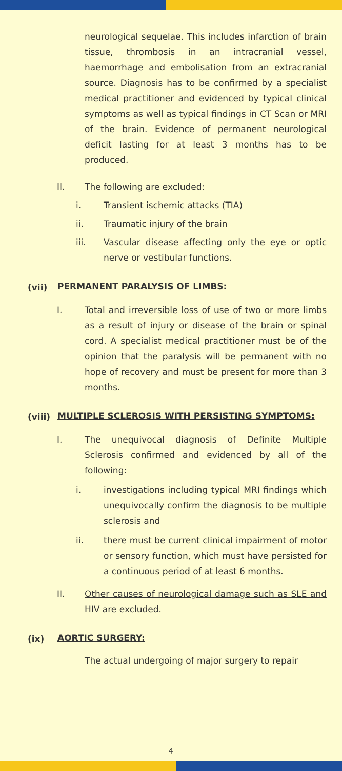neurological sequelae. This includes infarction of brain tissue, thrombosis in an intracranial vessel, haemorrhage and embolisation from an extracranial source. Diagnosis has to be confirmed by a specialist medical practitioner and evidenced by typical clinical symptoms as well as typical findings in CT Scan or MRI of the brain. Evidence of permanent neurological deficit lasting for at least 3 months has to be produced.
II. The following are excluded:
i. Transient ischemic attacks (TIA)
ii. Traumatic injury of the brain
iii. Vascular disease affecting only the eye or optic nerve or vestibular functions.
(vii) PERMANENT PARALYSIS OF LIMBS:
I. Total and irreversible loss of use of two or more limbs as a result of injury or disease of the brain or spinal cord. A specialist medical practitioner must be of the opinion that the paralysis will be permanent with no hope of recovery and must be present for more than 3 months.
(viii) MULTIPLE SCLEROSIS WITH PERSISTING SYMPTOMS:
I. The unequivocal diagnosis of Definite Multiple Sclerosis confirmed and evidenced by all of the following:
i. investigations including typical MRI findings which unequivocally confirm the diagnosis to be multiple sclerosis and
ii. there must be current clinical impairment of motor or sensory function, which must have persisted for a continuous period of at least 6 months.
II. Other causes of neurological damage such as SLE and HIV are excluded.
(ix) AORTIC SURGERY:
The actual undergoing of major surgery to repair
4